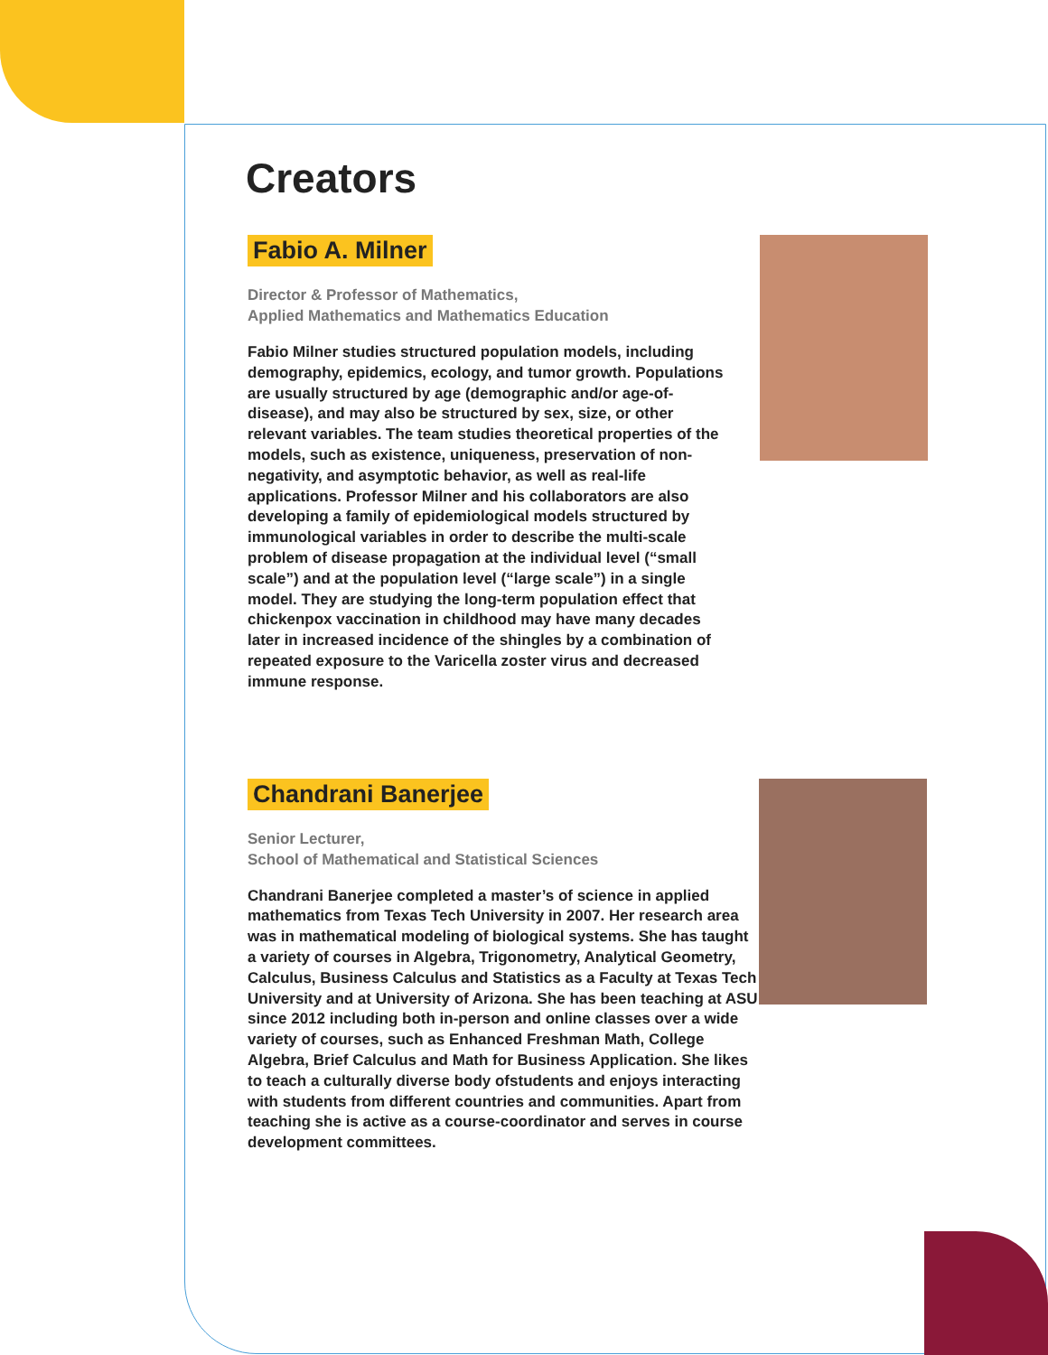Creators
Fabio A. Milner
Director & Professor of Mathematics,
Applied Mathematics and Mathematics Education
Fabio Milner studies structured population models, including demography, epidemics, ecology, and tumor growth. Populations are usually structured by age (demographic and/or age-of-disease), and may also be structured by sex, size, or other relevant variables. The team studies theoretical properties of the models, such as existence, uniqueness, preservation of non-negativity, and asymptotic behavior, as well as real-life applications. Professor Milner and his collaborators are also developing a family of epidemiological models structured by immunological variables in order to describe the multi-scale problem of disease propagation at the individual level (“small scale”) and at the population level (“large scale”) in a single model. They are studying the long-term population effect that chickenpox vaccination in childhood may have many decades later in increased incidence of the shingles by a combination of repeated exposure to the Varicella zoster virus and decreased immune response.
Chandrani Banerjee
Senior Lecturer,
School of Mathematical and Statistical Sciences
Chandrani Banerjee completed a master’s of science in applied mathematics from Texas Tech University in 2007. Her research area was in mathematical modeling of biological systems. She has taught a variety of courses in Algebra, Trigonometry, Analytical Geometry, Calculus, Business Calculus and Statistics as a Faculty at Texas Tech University and at University of Arizona. She has been teaching at ASU since 2012 including both in-person and online classes over a wide variety of courses, such as Enhanced Freshman Math, College Algebra, Brief Calculus and Math for Business Application. She likes to teach a culturally diverse body ofstudents and enjoys interacting with students from different countries and communities. Apart from teaching she is active as a course-coordinator and serves in course development committees.